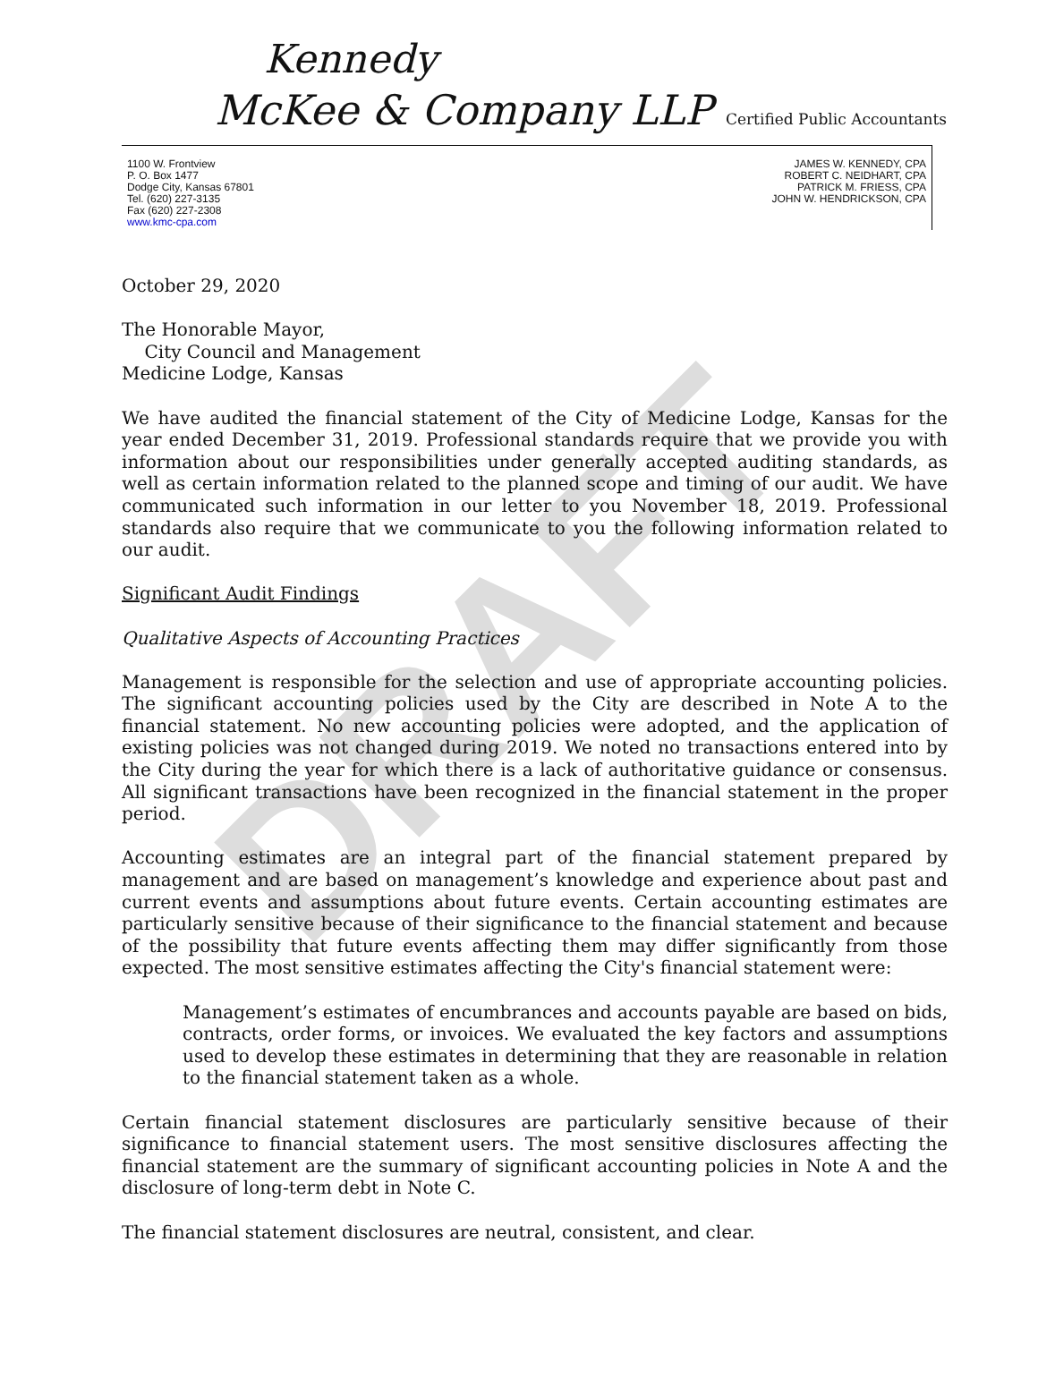DRAFT
Kennedy
McKee & Company LLP Certified Public Accountants
1100 W. Frontview
P. O. Box 1477
Dodge City, Kansas 67801
Tel. (620) 227-3135
Fax (620) 227-2308
www.kmc-cpa.com
JAMES W. KENNEDY, CPA
ROBERT C. NEIDHART, CPA
PATRICK M. FRIESS, CPA
JOHN W. HENDRICKSON, CPA
October 29, 2020
The Honorable Mayor,
City Council and Management
Medicine Lodge, Kansas
We have audited the financial statement of the City of Medicine Lodge, Kansas for the year ended December 31, 2019. Professional standards require that we provide you with information about our responsibilities under generally accepted auditing standards, as well as certain information related to the planned scope and timing of our audit. We have communicated such information in our letter to you November 18, 2019. Professional standards also require that we communicate to you the following information related to our audit.
Significant Audit Findings
Qualitative Aspects of Accounting Practices
Management is responsible for the selection and use of appropriate accounting policies. The significant accounting policies used by the City are described in Note A to the financial statement. No new accounting policies were adopted, and the application of existing policies was not changed during 2019. We noted no transactions entered into by the City during the year for which there is a lack of authoritative guidance or consensus. All significant transactions have been recognized in the financial statement in the proper period.
Accounting estimates are an integral part of the financial statement prepared by management and are based on management’s knowledge and experience about past and current events and assumptions about future events. Certain accounting estimates are particularly sensitive because of their significance to the financial statement and because of the possibility that future events affecting them may differ significantly from those expected. The most sensitive estimates affecting the City's financial statement were:
Management’s estimates of encumbrances and accounts payable are based on bids, contracts, order forms, or invoices. We evaluated the key factors and assumptions used to develop these estimates in determining that they are reasonable in relation to the financial statement taken as a whole.
Certain financial statement disclosures are particularly sensitive because of their significance to financial statement users. The most sensitive disclosures affecting the financial statement are the summary of significant accounting policies in Note A and the disclosure of long-term debt in Note C.
The financial statement disclosures are neutral, consistent, and clear.